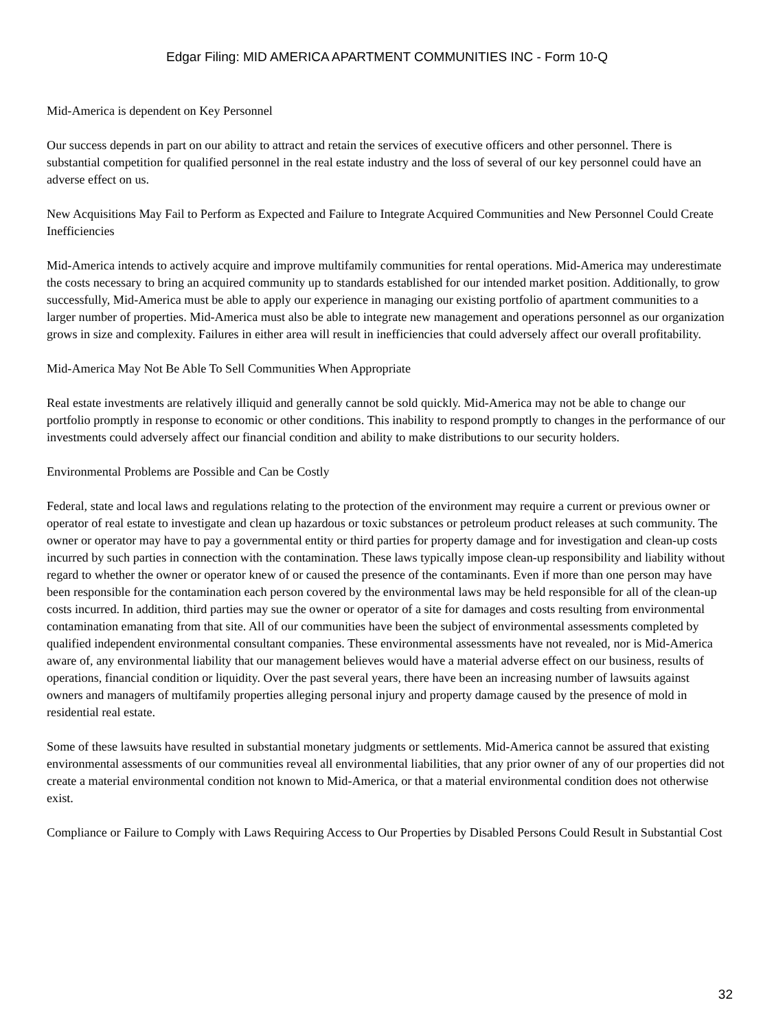Edgar Filing: MID AMERICA APARTMENT COMMUNITIES INC - Form 10-Q
Mid-America is dependent on Key Personnel
Our success depends in part on our ability to attract and retain the services of executive officers and other personnel. There is substantial competition for qualified personnel in the real estate industry and the loss of several of our key personnel could have an adverse effect on us.
New Acquisitions May Fail to Perform as Expected and Failure to Integrate Acquired Communities and New Personnel Could Create Inefficiencies
Mid-America intends to actively acquire and improve multifamily communities for rental operations. Mid-America may underestimate the costs necessary to bring an acquired community up to standards established for our intended market position. Additionally, to grow successfully, Mid-America must be able to apply our experience in managing our existing portfolio of apartment communities to a larger number of properties. Mid-America must also be able to integrate new management and operations personnel as our organization grows in size and complexity. Failures in either area will result in inefficiencies that could adversely affect our overall profitability.
Mid-America May Not Be Able To Sell Communities When Appropriate
Real estate investments are relatively illiquid and generally cannot be sold quickly. Mid-America may not be able to change our portfolio promptly in response to economic or other conditions. This inability to respond promptly to changes in the performance of our investments could adversely affect our financial condition and ability to make distributions to our security holders.
Environmental Problems are Possible and Can be Costly
Federal, state and local laws and regulations relating to the protection of the environment may require a current or previous owner or operator of real estate to investigate and clean up hazardous or toxic substances or petroleum product releases at such community. The owner or operator may have to pay a governmental entity or third parties for property damage and for investigation and clean-up costs incurred by such parties in connection with the contamination. These laws typically impose clean-up responsibility and liability without regard to whether the owner or operator knew of or caused the presence of the contaminants. Even if more than one person may have been responsible for the contamination each person covered by the environmental laws may be held responsible for all of the clean-up costs incurred. In addition, third parties may sue the owner or operator of a site for damages and costs resulting from environmental contamination emanating from that site. All of our communities have been the subject of environmental assessments completed by qualified independent environmental consultant companies. These environmental assessments have not revealed, nor is Mid-America aware of, any environmental liability that our management believes would have a material adverse effect on our business, results of operations, financial condition or liquidity. Over the past several years, there have been an increasing number of lawsuits against owners and managers of multifamily properties alleging personal injury and property damage caused by the presence of mold in residential real estate.
Some of these lawsuits have resulted in substantial monetary judgments or settlements. Mid-America cannot be assured that existing environmental assessments of our communities reveal all environmental liabilities, that any prior owner of any of our properties did not create a material environmental condition not known to Mid-America, or that a material environmental condition does not otherwise exist.
Compliance or Failure to Comply with Laws Requiring Access to Our Properties by Disabled Persons Could Result in Substantial Cost
32